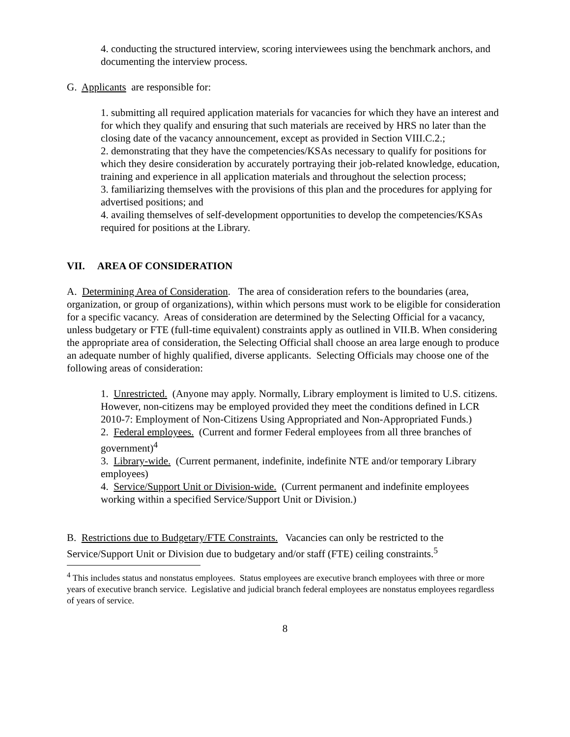4. conducting the structured interview, scoring interviewees using the benchmark anchors, and documenting the interview process.
G. Applicants are responsible for:
1. submitting all required application materials for vacancies for which they have an interest and for which they qualify and ensuring that such materials are received by HRS no later than the closing date of the vacancy announcement, except as provided in Section VIII.C.2.;
2. demonstrating that they have the competencies/KSAs necessary to qualify for positions for which they desire consideration by accurately portraying their job-related knowledge, education, training and experience in all application materials and throughout the selection process;
3. familiarizing themselves with the provisions of this plan and the procedures for applying for advertised positions; and
4. availing themselves of self-development opportunities to develop the competencies/KSAs required for positions at the Library.
VII. AREA OF CONSIDERATION
A. Determining Area of Consideration. The area of consideration refers to the boundaries (area, organization, or group of organizations), within which persons must work to be eligible for consideration for a specific vacancy. Areas of consideration are determined by the Selecting Official for a vacancy, unless budgetary or FTE (full-time equivalent) constraints apply as outlined in VII.B. When considering the appropriate area of consideration, the Selecting Official shall choose an area large enough to produce an adequate number of highly qualified, diverse applicants. Selecting Officials may choose one of the following areas of consideration:
1. Unrestricted. (Anyone may apply. Normally, Library employment is limited to U.S. citizens. However, non-citizens may be employed provided they meet the conditions defined in LCR 2010-7: Employment of Non-Citizens Using Appropriated and Non-Appropriated Funds.)
2. Federal employees. (Current and former Federal employees from all three branches of government)<sup>4</sup>
3. Library-wide. (Current permanent, indefinite, indefinite NTE and/or temporary Library employees)
4. Service/Support Unit or Division-wide. (Current permanent and indefinite employees working within a specified Service/Support Unit or Division.)
B. Restrictions due to Budgetary/FTE Constraints. Vacancies can only be restricted to the Service/Support Unit or Division due to budgetary and/or staff (FTE) ceiling constraints.<sup>5</sup>
<sup>4</sup> This includes status and nonstatus employees. Status employees are executive branch employees with three or more years of executive branch service. Legislative and judicial branch federal employees are nonstatus employees regardless of years of service.
8